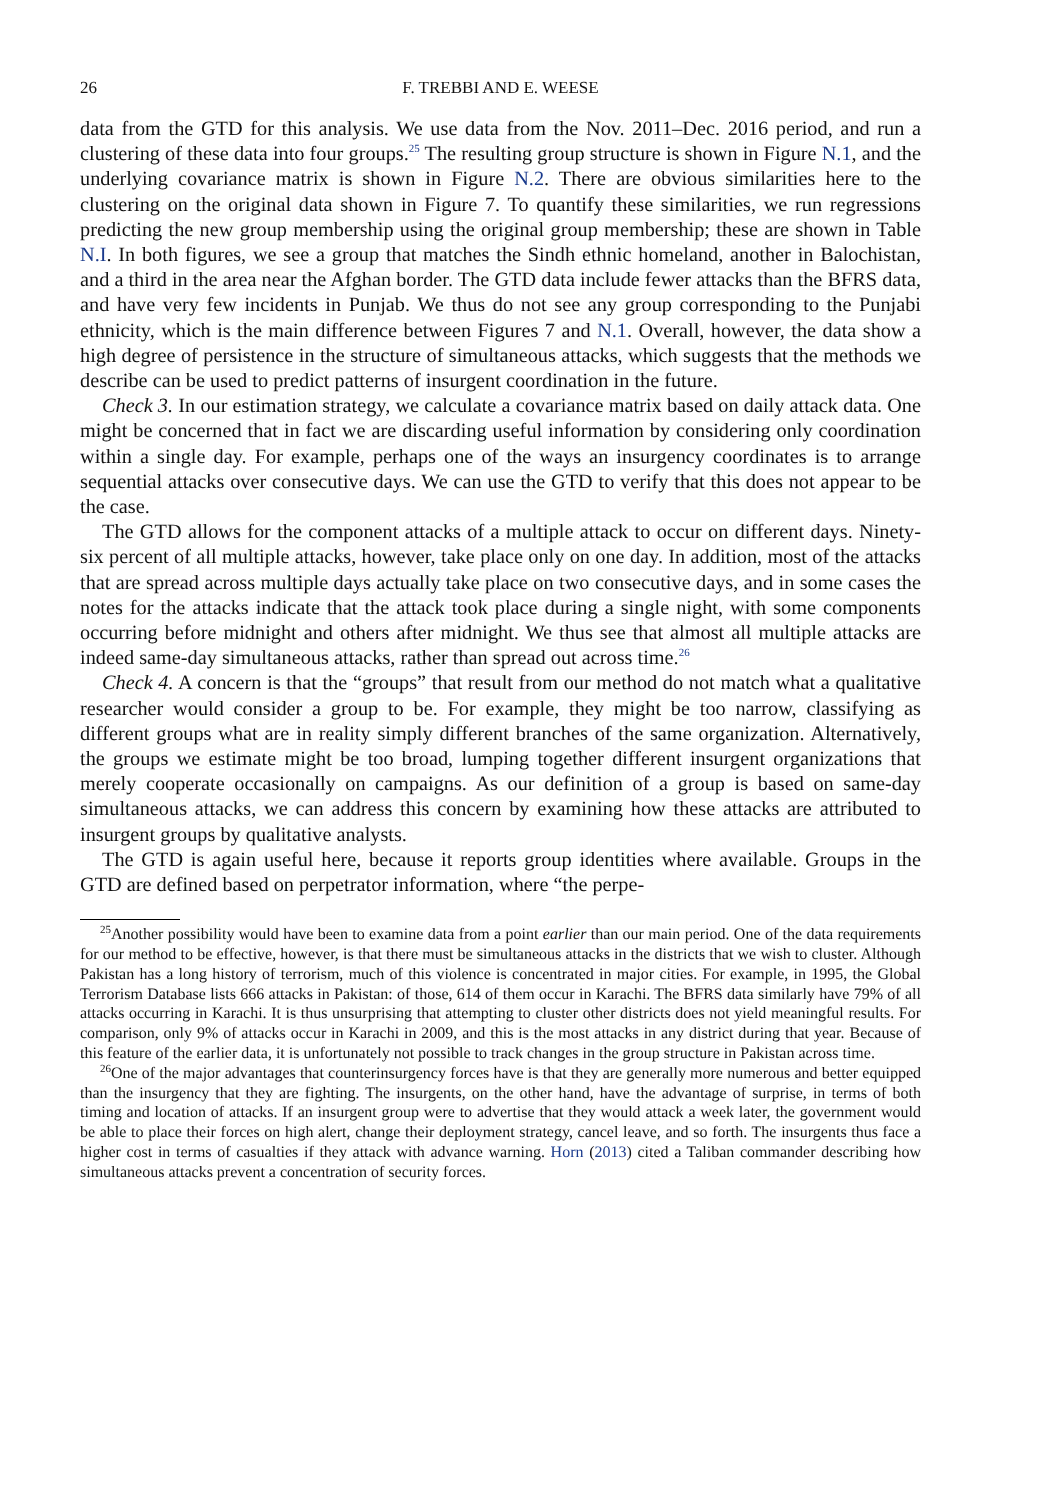26 F. TREBBI AND E. WEESE
data from the GTD for this analysis. We use data from the Nov. 2011–Dec. 2016 period, and run a clustering of these data into four groups.<sup>25</sup> The resulting group structure is shown in Figure N.1, and the underlying covariance matrix is shown in Figure N.2. There are obvious similarities here to the clustering on the original data shown in Figure 7. To quantify these similarities, we run regressions predicting the new group membership using the original group membership; these are shown in Table N.I. In both figures, we see a group that matches the Sindh ethnic homeland, another in Balochistan, and a third in the area near the Afghan border. The GTD data include fewer attacks than the BFRS data, and have very few incidents in Punjab. We thus do not see any group corresponding to the Punjabi ethnicity, which is the main difference between Figures 7 and N.1. Overall, however, the data show a high degree of persistence in the structure of simultaneous attacks, which suggests that the methods we describe can be used to predict patterns of insurgent coordination in the future.
Check 3. In our estimation strategy, we calculate a covariance matrix based on daily attack data. One might be concerned that in fact we are discarding useful information by considering only coordination within a single day. For example, perhaps one of the ways an insurgency coordinates is to arrange sequential attacks over consecutive days. We can use the GTD to verify that this does not appear to be the case.
The GTD allows for the component attacks of a multiple attack to occur on different days. Ninety-six percent of all multiple attacks, however, take place only on one day. In addition, most of the attacks that are spread across multiple days actually take place on two consecutive days, and in some cases the notes for the attacks indicate that the attack took place during a single night, with some components occurring before midnight and others after midnight. We thus see that almost all multiple attacks are indeed same-day simultaneous attacks, rather than spread out across time.<sup>26</sup>
Check 4. A concern is that the “groups” that result from our method do not match what a qualitative researcher would consider a group to be. For example, they might be too narrow, classifying as different groups what are in reality simply different branches of the same organization. Alternatively, the groups we estimate might be too broad, lumping together different insurgent organizations that merely cooperate occasionally on campaigns. As our definition of a group is based on same-day simultaneous attacks, we can address this concern by examining how these attacks are attributed to insurgent groups by qualitative analysts.
The GTD is again useful here, because it reports group identities where available. Groups in the GTD are defined based on perpetrator information, where “the perpe-
<sup>25</sup> Another possibility would have been to examine data from a point earlier than our main period. One of the data requirements for our method to be effective, however, is that there must be simultaneous attacks in the districts that we wish to cluster. Although Pakistan has a long history of terrorism, much of this violence is concentrated in major cities. For example, in 1995, the Global Terrorism Database lists 666 attacks in Pakistan: of those, 614 of them occur in Karachi. The BFRS data similarly have 79% of all attacks occurring in Karachi. It is thus unsurprising that attempting to cluster other districts does not yield meaningful results. For comparison, only 9% of attacks occur in Karachi in 2009, and this is the most attacks in any district during that year. Because of this feature of the earlier data, it is unfortunately not possible to track changes in the group structure in Pakistan across time.
<sup>26</sup> One of the major advantages that counterinsurgency forces have is that they are generally more numerous and better equipped than the insurgency that they are fighting. The insurgents, on the other hand, have the advantage of surprise, in terms of both timing and location of attacks. If an insurgent group were to advertise that they would attack a week later, the government would be able to place their forces on high alert, change their deployment strategy, cancel leave, and so forth. The insurgents thus face a higher cost in terms of casualties if they attack with advance warning. Horn (2013) cited a Taliban commander describing how simultaneous attacks prevent a concentration of security forces.